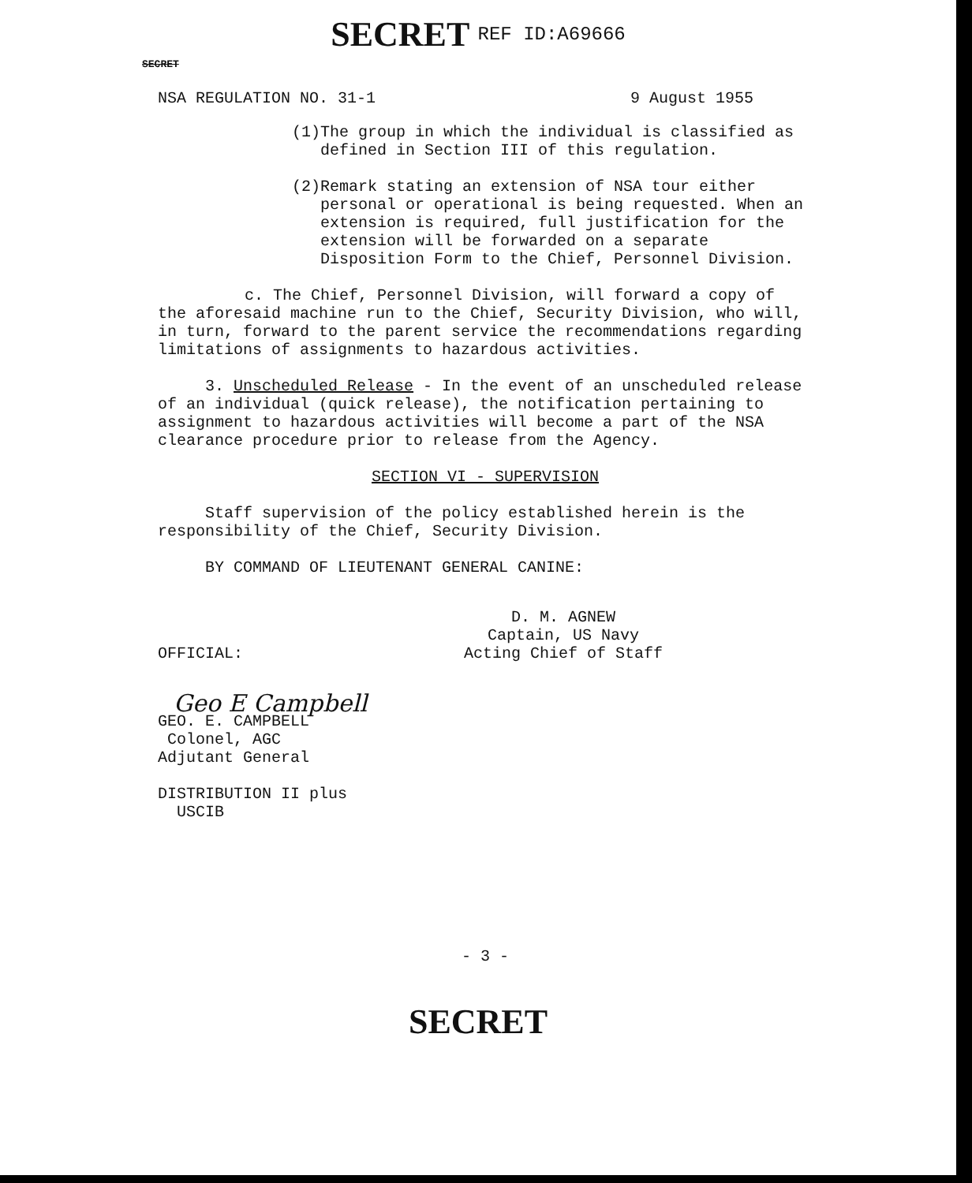SECRET REF ID:A69666
SECRET
NSA REGULATION NO. 31-1 9 August 1955
(1) The group in which the individual is classified as defined in Section III of this regulation.
(2) Remark stating an extension of NSA tour either personal or operational is being requested. When an extension is required, full justification for the extension will be forwarded on a separate Disposition Form to the Chief, Personnel Division.
c. The Chief, Personnel Division, will forward a copy of the aforesaid machine run to the Chief, Security Division, who will, in turn, forward to the parent service the recommendations regarding limitations of assignments to hazardous activities.
3. Unscheduled Release - In the event of an unscheduled release of an individual (quick release), the notification pertaining to assignment to hazardous activities will become a part of the NSA clearance procedure prior to release from the Agency.
SECTION VI - SUPERVISION
Staff supervision of the policy established herein is the responsibility of the Chief, Security Division.
BY COMMAND OF LIEUTENANT GENERAL CANINE:
OFFICIAL:
D. M. AGNEW
Captain, US Navy
Acting Chief of Staff
Geo E Campbell
GEO. E. CAMPBELL
Colonel, AGC
Adjutant General
DISTRIBUTION II plus
USCIB
- 3 -
SECRET